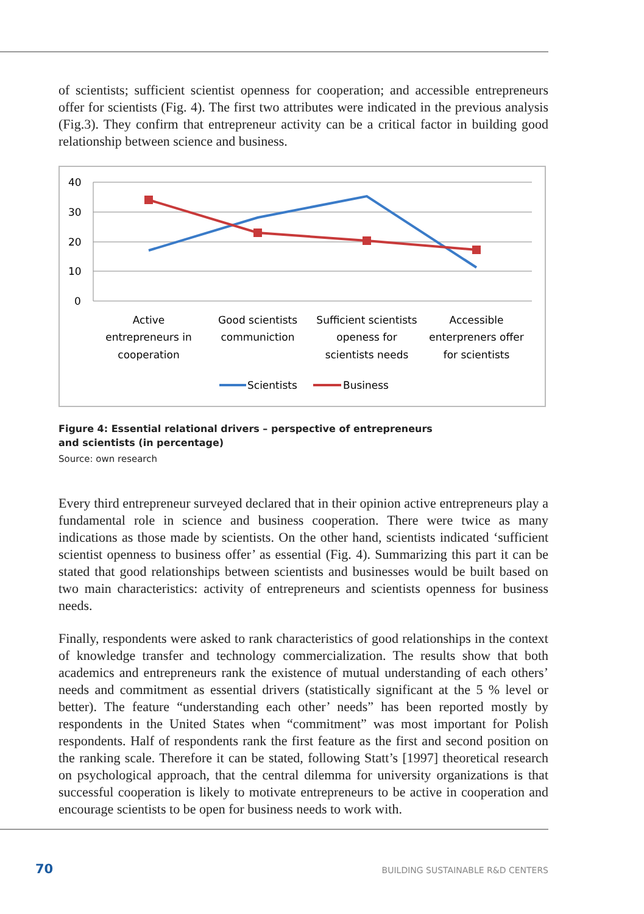of scientists; sufficient scientist openness for cooperation; and accessible entrepreneurs offer for scientists (Fig. 4). The first two attributes were indicated in the previous analysis (Fig.3). They confirm that entrepreneur activity can be a critical factor in building good relationship between science and business.
40
30
20
10
0
Active
entrepreneurs in
cooperation
Good scientists
communiction
Sufficient scientists
openess for
scientists needs
Accessible
enterpreners offer
for scientists
Scientists
Business
Figure 4: Essential relational drivers – perspective of entrepreneurs
and scientists (in percentage)
Source: own research
Every third entrepreneur surveyed declared that in their opinion active entrepreneurs play a fundamental role in science and business cooperation. There were twice as many indications as those made by scientists. On the other hand, scientists indicated ‘sufficient scientist openness to business offer’ as essential (Fig. 4). Summarizing this part it can be stated that good relationships between scientists and businesses would be built based on two main characteristics: activity of entrepreneurs and scientists openness for business needs.
Finally, respondents were asked to rank characteristics of good relationships in the context of knowledge transfer and technology commercialization. The results show that both academics and entrepreneurs rank the existence of mutual understanding of each others’ needs and commitment as essential drivers (statistically significant at the 5 % level or better). The feature “understanding each other’ needs” has been reported mostly by respondents in the United States when “commitment” was most important for Polish respondents. Half of respondents rank the first feature as the first and second position on the ranking scale. Therefore it can be stated, following Statt’s [1997] theoretical research on psychological approach, that the central dilemma for university organizations is that successful cooperation is likely to motivate entrepreneurs to be active in cooperation and encourage scientists to be open for business needs to work with.
70 BUILDING SUSTAINABLE R&D CENTERS